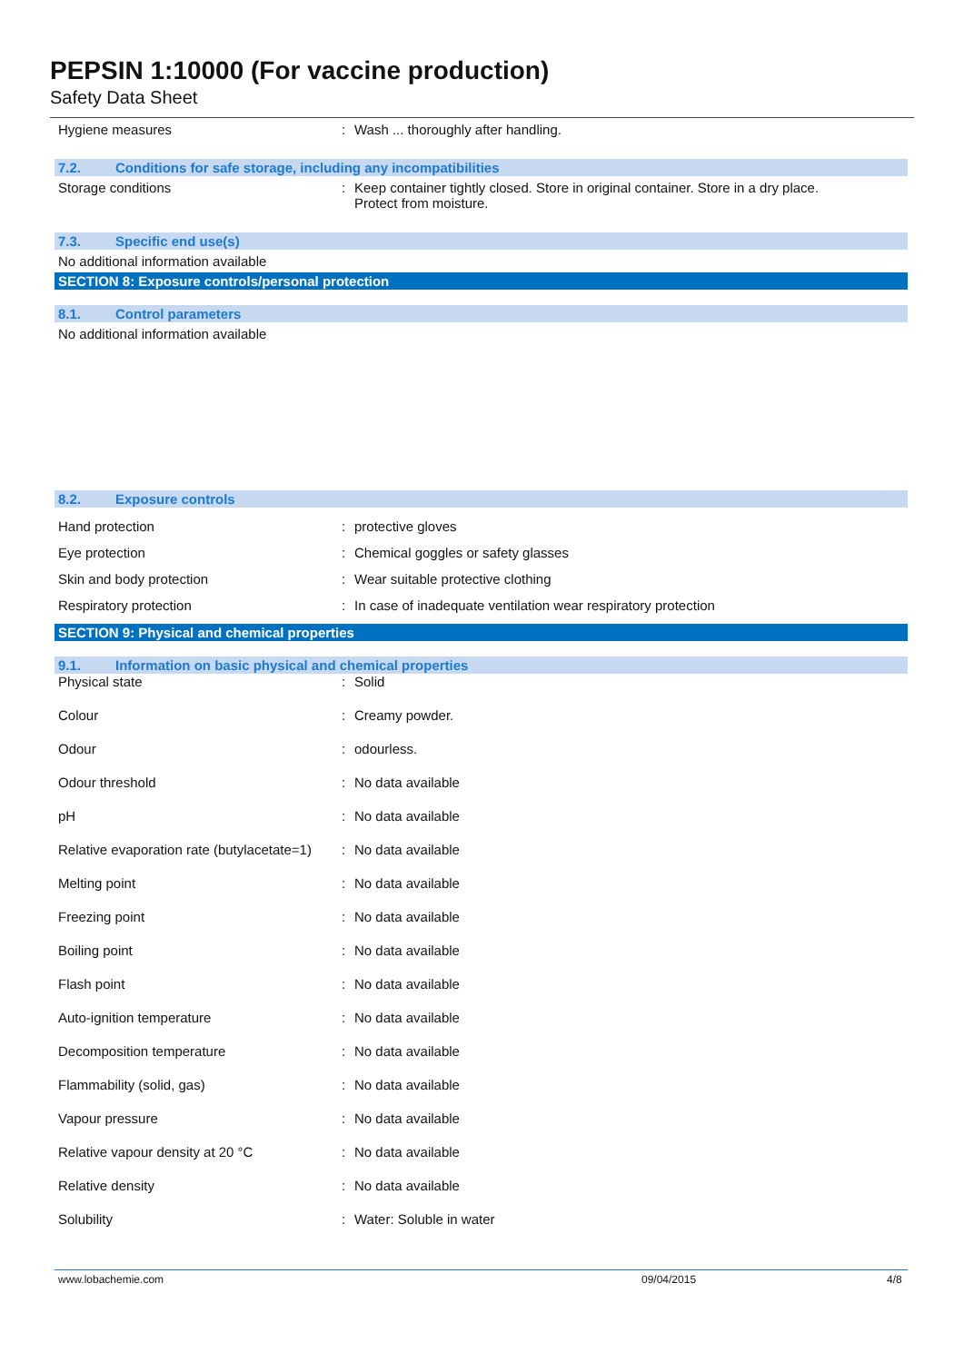PEPSIN 1:10000 (For vaccine production)
Safety Data Sheet
Hygiene measures : Wash ... thoroughly after handling.
7.2. Conditions for safe storage, including any incompatibilities
Storage conditions : Keep container tightly closed. Store in original container. Store in a dry place.
Protect from moisture.
7.3. Specific end use(s)
No additional information available
SECTION 8: Exposure controls/personal protection
8.1. Control parameters
No additional information available
8.2. Exposure controls
Hand protection : protective gloves
Eye protection : Chemical goggles or safety glasses
Skin and body protection : Wear suitable protective clothing
Respiratory protection : In case of inadequate ventilation wear respiratory protection
SECTION 9: Physical and chemical properties
9.1. Information on basic physical and chemical properties
Physical state : Solid
Colour : Creamy powder.
Odour : odourless.
Odour threshold : No data available
pH : No data available
Relative evaporation rate (butylacetate=1)
: No data available
Melting point : No data available
Freezing point : No data available
Boiling point : No data available
Flash point : No data available
Auto-ignition temperature : No data available
Decomposition temperature : No data available
Flammability (solid, gas) : No data available
Vapour pressure : No data available
Relative vapour density at 20 °C : No data available
Relative density : No data available
Solubility : Water: Soluble in water
www.lobachemie.com 09/04/2015 4/8